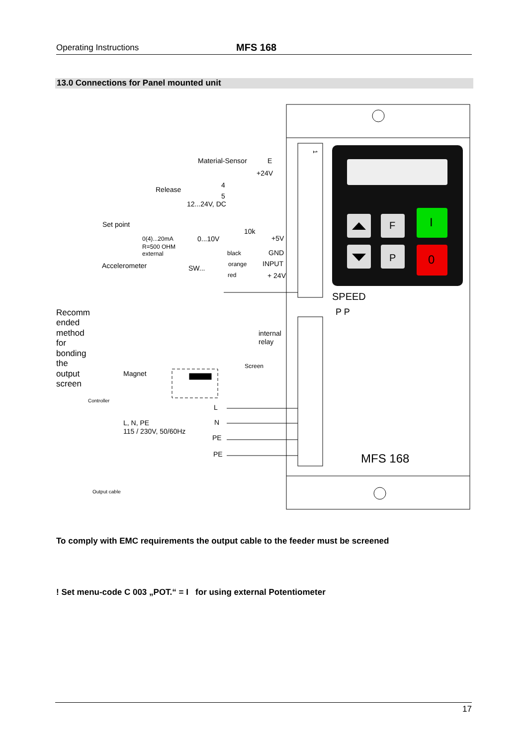Operating Instructions MFS 168
13.0 Connections for Panel mounted unit
F
I
P
0
SPEED
P P
MFS 168
Material-Sensor
E
+24V
Release
4
5
12...24V, DC
Set point
0(4)...20mA
R=500 OHM
external
0...10V
10k
+5V
black
GND
orange
INPUT
red
+ 24V
Accelerometer
SW...
internal
relay
Magnet
Screen
Controller
L
N
PE
PE
L, N, PE
115 / 230V, 50/60Hz
Output cable
Recomm
ended
method
for
bonding
the
output
screen
1
To comply with EMC requirements the output cable to the feeder must be screened
! Set menu-code C 003 „POT.“ = I for using external Potentiometer
17